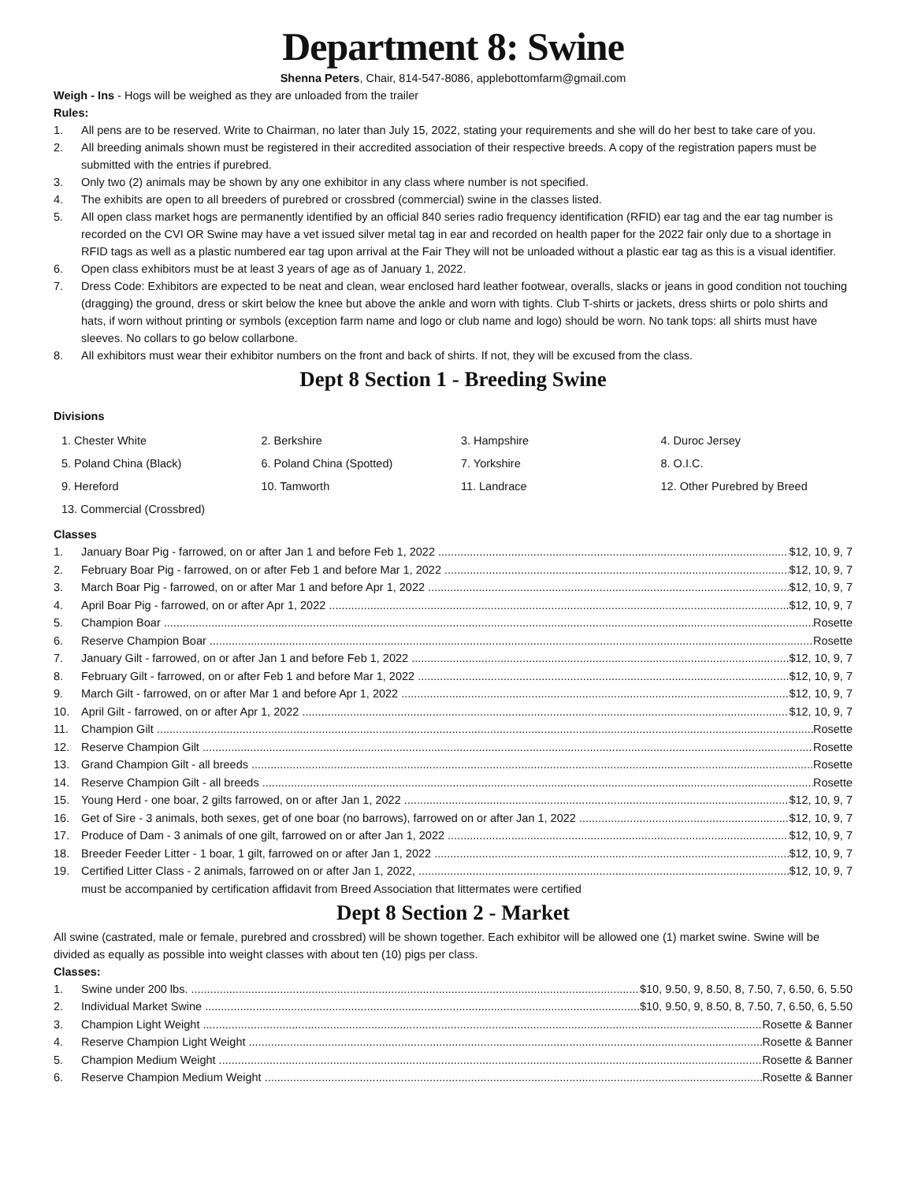Department 8: Swine
Shenna Peters, Chair, 814-547-8086, applebottomfarm@gmail.com
Weigh - Ins - Hogs will be weighed as they are unloaded from the trailer
Rules:
1. All pens are to be reserved. Write to Chairman, no later than July 15, 2022, stating your requirements and she will do her best to take care of you.
2. All breeding animals shown must be registered in their accredited association of their respective breeds. A copy of the registration papers must be submitted with the entries if purebred.
3. Only two (2) animals may be shown by any one exhibitor in any class where number is not specified.
4. The exhibits are open to all breeders of purebred or crossbred (commercial) swine in the classes listed.
5. All open class market hogs are permanently identified by an official 840 series radio frequency identification (RFID) ear tag and the ear tag number is recorded on the CVI OR Swine may have a vet issued silver metal tag in ear and recorded on health paper for the 2022 fair only due to a shortage in RFID tags as well as a plastic numbered ear tag upon arrival at the Fair They will not be unloaded without a plastic ear tag as this is a visual identifier.
6. Open class exhibitors must be at least 3 years of age as of January 1, 2022.
7. Dress Code: Exhibitors are expected to be neat and clean, wear enclosed hard leather footwear, overalls, slacks or jeans in good condition not touching (dragging) the ground, dress or skirt below the knee but above the ankle and worn with tights. Club T-shirts or jackets, dress shirts or polo shirts and hats, if worn without printing or symbols (exception farm name and logo or club name and logo) should be worn. No tank tops: all shirts must have sleeves. No collars to go below collarbone.
8. All exhibitors must wear their exhibitor numbers on the front and back of shirts. If not, they will be excused from the class.
Dept 8 Section 1 - Breeding Swine
Divisions
| 1. Chester White | 2. Berkshire | 3. Hampshire | 4. Duroc Jersey |
| 5. Poland China (Black) | 6. Poland China (Spotted) | 7. Yorkshire | 8. O.I.C. |
| 9. Hereford | 10. Tamworth | 11. Landrace | 12. Other Purebred by Breed |
| 13. Commercial (Crossbred) | | | |
Classes
1. January Boar Pig - farrowed, on or after Jan 1 and before Feb 1, 2022 $12, 10, 9, 7
2. February Boar Pig - farrowed, on or after Feb 1 and before Mar 1, 2022 $12, 10, 9, 7
3. March Boar Pig - farrowed, on or after Mar 1 and before Apr 1, 2022 $12, 10, 9, 7
4. April Boar Pig - farrowed, on or after Apr 1, 2022 $12, 10, 9, 7
5. Champion Boar Rosette
6. Reserve Champion Boar Rosette
7. January Gilt - farrowed, on or after Jan 1 and before Feb 1, 2022 $12, 10, 9, 7
8. February Gilt - farrowed, on or after Feb 1 and before Mar 1, 2022 $12, 10, 9, 7
9. March Gilt - farrowed, on or after Mar 1 and before Apr 1, 2022 $12, 10, 9, 7
10. April Gilt - farrowed, on or after Apr 1, 2022 $12, 10, 9, 7
11. Champion Gilt Rosette
12. Reserve Champion Gilt Rosette
13. Grand Champion Gilt - all breeds Rosette
14. Reserve Champion Gilt - all breeds Rosette
15. Young Herd - one boar, 2 gilts farrowed, on or after Jan 1, 2022 $12, 10, 9, 7
16. Get of Sire - 3 animals, both sexes, get of one boar (no barrows), farrowed on or after Jan 1, 2022 $12, 10, 9, 7
17. Produce of Dam - 3 animals of one gilt, farrowed on or after Jan 1, 2022 $12, 10, 9, 7
18. Breeder Feeder Litter - 1 boar, 1 gilt, farrowed on or after Jan 1, 2022 $12, 10, 9, 7
19. Certified Litter Class - 2 animals, farrowed on or after Jan 1, 2022, $12, 10, 9, 7
must be accompanied by certification affidavit from Breed Association that littermates were certified
Dept 8 Section 2 - Market
All swine (castrated, male or female, purebred and crossbred) will be shown together. Each exhibitor will be allowed one (1) market swine. Swine will be divided as equally as possible into weight classes with about ten (10) pigs per class.
Classes:
1. Swine under 200 lbs. $10, 9.50, 9, 8.50, 8, 7.50, 7, 6.50, 6, 5.50
2. Individual Market Swine $10, 9.50, 9, 8.50, 8, 7.50, 7, 6.50, 6, 5.50
3. Champion Light Weight Rosette & Banner
4. Reserve Champion Light Weight Rosette & Banner
5. Champion Medium Weight Rosette & Banner
6. Reserve Champion Medium Weight Rosette & Banner